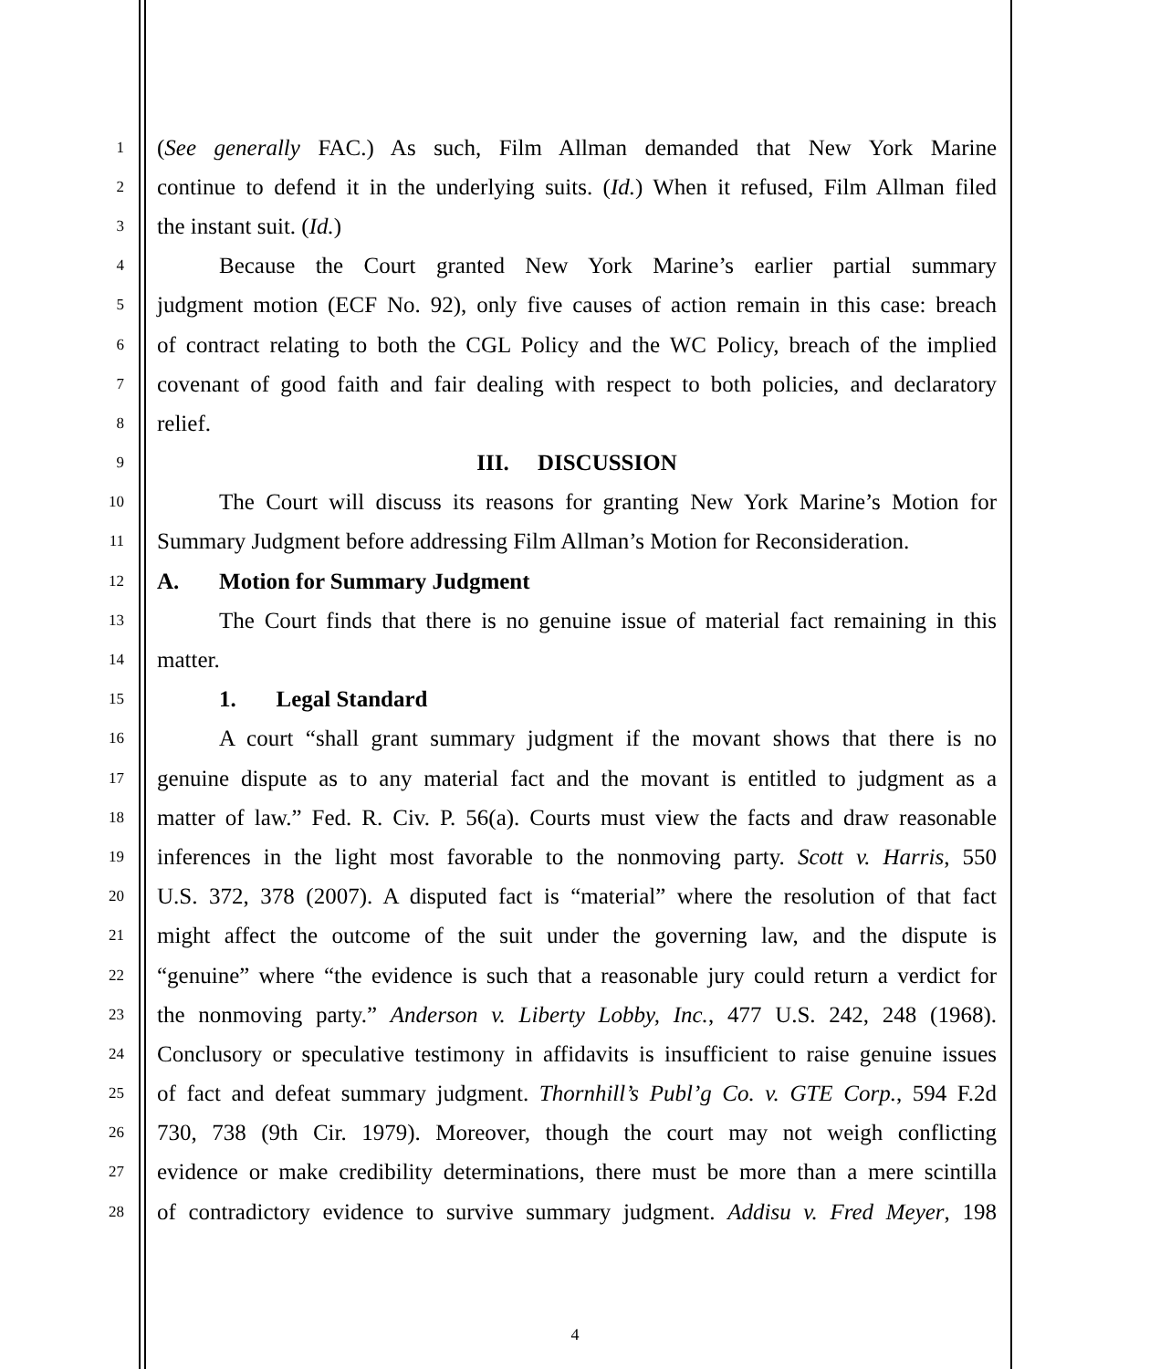1 (See generally FAC.) As such, Film Allman demanded that New York Marine
2 continue to defend it in the underlying suits. (Id.) When it refused, Film Allman filed
3 the instant suit. (Id.)
4 Because the Court granted New York Marine’s earlier partial summary
5 judgment motion (ECF No. 92), only five causes of action remain in this case: breach
6 of contract relating to both the CGL Policy and the WC Policy, breach of the implied
7 covenant of good faith and fair dealing with respect to both policies, and declaratory
8 relief.
9 III. DISCUSSION
10 The Court will discuss its reasons for granting New York Marine’s Motion for
11 Summary Judgment before addressing Film Allman’s Motion for Reconsideration.
12 A. Motion for Summary Judgment
13 The Court finds that there is no genuine issue of material fact remaining in this
14 matter.
15 1. Legal Standard
16 A court “shall grant summary judgment if the movant shows that there is no
17 genuine dispute as to any material fact and the movant is entitled to judgment as a
18 matter of law.” Fed. R. Civ. P. 56(a). Courts must view the facts and draw reasonable
19 inferences in the light most favorable to the nonmoving party. Scott v. Harris, 550
20 U.S. 372, 378 (2007). A disputed fact is “material” where the resolution of that fact
21 might affect the outcome of the suit under the governing law, and the dispute is
22 “genuine” where “the evidence is such that a reasonable jury could return a verdict for
23 the nonmoving party.” Anderson v. Liberty Lobby, Inc., 477 U.S. 242, 248 (1968).
24 Conclusory or speculative testimony in affidavits is insufficient to raise genuine issues
25 of fact and defeat summary judgment. Thornhill’s Publ’g Co. v. GTE Corp., 594 F.2d
26 730, 738 (9th Cir. 1979). Moreover, though the court may not weigh conflicting
27 evidence or make credibility determinations, there must be more than a mere scintilla
28 of contradictory evidence to survive summary judgment. Addisu v. Fred Meyer, 198
4